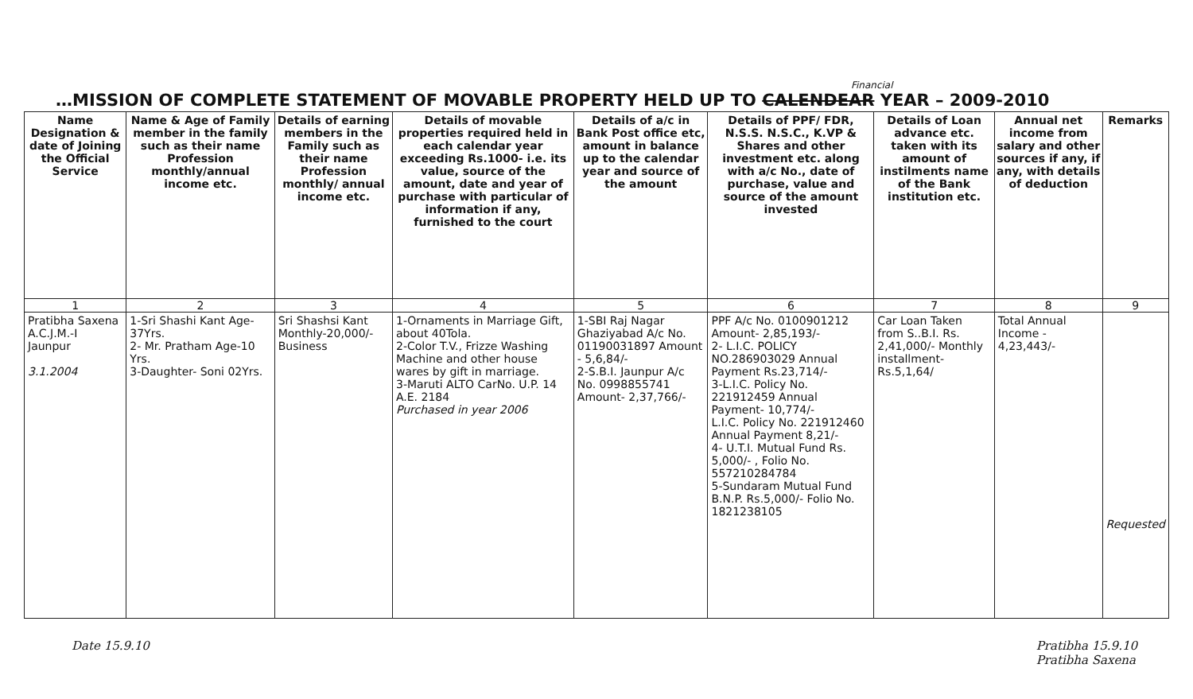Financial
…MISSION OF COMPLETE STATEMENT OF MOVABLE PROPERTY HELD UP TO CALENDEAR YEAR – 2009-2010
| Name Designation & date of Joining the Official Service | Name & Age of Family member in the family such as their name Profession monthly/annual income etc. | Details of earning members in the Family such as their name Profession monthly/ annual income etc. | Details of movable properties required held in each calendar year exceeding Rs.1000- i.e. its value, source of the amount, date and year of purchase with particular of information if any, furnished to the court | Details of a/c in Bank Post office etc, amount in balance up to the calendar year and source of the amount | Details of PPF/ FDR, N.S.S. N.S.C., K.VP & Shares and other investment etc. along with a/c No., date of purchase, value and source of the amount invested | Details of Loan advance etc. taken with its amount of instilments name of the Bank institution etc. | Annual net income from salary and other sources if any, if any, with details of deduction | Remarks |
| --- | --- | --- | --- | --- | --- | --- | --- | --- |
| 1 | 2 | 3 | 4 | 5 | 6 | 7 | 8 | 9 |
| Pratibha Saxena A.C.J.M.-I Jaunpur 3.1.2004 | 1-Sri Shashi Kant Age-37Yrs. 2- Mr. Pratham Age-10 Yrs. 3-Daughter- Soni 02Yrs. | Sri Shashsi Kant Monthly-20,000/- Business | 1-Ornaments in Marriage Gift, about 40Tola. 2-Color T.V., Frizze Washing Machine and other house wares by gift in marriage. 3-Maruti ALTO CarNo. U.P. 14 A.E. 2184 Purchased in year 2006 | 1-SBI Raj Nagar Ghaziyabad A/c No. 01190031897 Amount - 5,6,84/- 2-S.B.I. Jaunpur A/c No. 0998855741 Amount- 2,37,766/- | PPF A/c No. 0100901212 Amount- 2,85,193/- 2- L.I.C. POLICY NO.286903029 Annual Payment Rs.23,714/- 3-L.I.C. Policy No. 221912459 Annual Payment- 10,774/- L.I.C. Policy No. 221912460 Annual Payment 8,21/- 4- U.T.I. Mutual Fund Rs. 5,000/- , Folio No. 557210284784 5-Sundaram Mutual Fund B.N.P. Rs.5,000/- Folio No. 1821238105 | Car Loan Taken from S..B.I. Rs. 2,41,000/- Monthly installment- Rs.5,1,64/ | Total Annual Income - 4,23,443/- | Requested |
Date 15.9.10 Pratibha 15.9.10
Pratibha Saxena